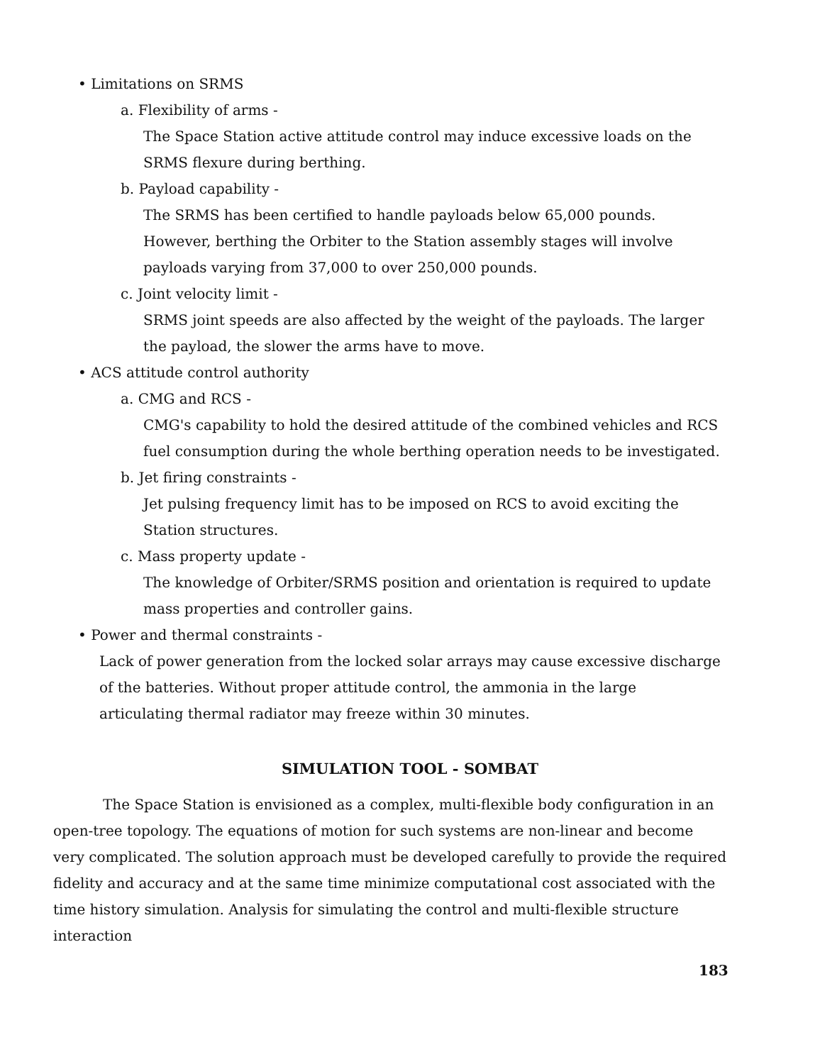• Limitations on SRMS
a. Flexibility of arms -
The Space Station active attitude control may induce excessive loads on the SRMS flexure during berthing.
b. Payload capability -
The SRMS has been certified to handle payloads below 65,000 pounds. However, berthing the Orbiter to the Station assembly stages will involve payloads varying from 37,000 to over 250,000 pounds.
c. Joint velocity limit -
SRMS joint speeds are also affected by the weight of the payloads. The larger the payload, the slower the arms have to move.
• ACS attitude control authority
a. CMG and RCS -
CMG's capability to hold the desired attitude of the combined vehicles and RCS fuel consumption during the whole berthing operation needs to be investigated.
b. Jet firing constraints -
Jet pulsing frequency limit has to be imposed on RCS to avoid exciting the Station structures.
c. Mass property update -
The knowledge of Orbiter/SRMS position and orientation is required to update mass properties and controller gains.
• Power and thermal constraints -
Lack of power generation from the locked solar arrays may cause excessive discharge of the batteries. Without proper attitude control, the ammonia in the large articulating thermal radiator may freeze within 30 minutes.
SIMULATION TOOL - SOMBAT
The Space Station is envisioned as a complex, multi-flexible body configuration in an open-tree topology. The equations of motion for such systems are non-linear and become very complicated. The solution approach must be developed carefully to provide the required fidelity and accuracy and at the same time minimize computational cost associated with the time history simulation. Analysis for simulating the control and multi-flexible structure interaction
183